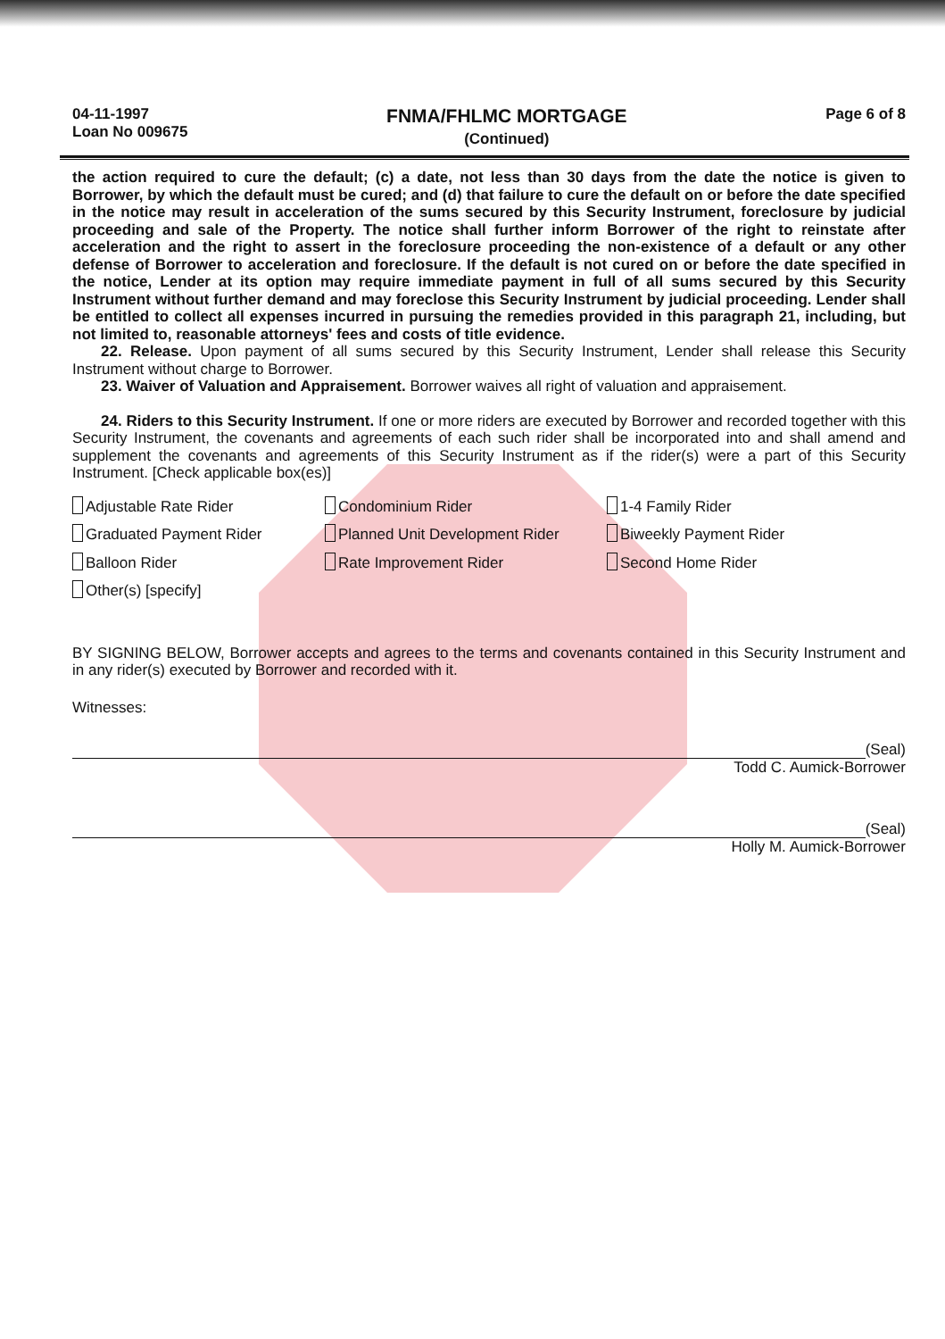04-11-1997
Loan No 009675
FNMA/FHLMC MORTGAGE
(Continued)
Page 6 of 8
the action required to cure the default; (c) a date, not less than 30 days from the date the notice is given to Borrower, by which the default must be cured; and (d) that failure to cure the default on or before the date specified in the notice may result in acceleration of the sums secured by this Security Instrument, foreclosure by judicial proceeding and sale of the Property. The notice shall further inform Borrower of the right to reinstate after acceleration and the right to assert in the foreclosure proceeding the non-existence of a default or any other defense of Borrower to acceleration and foreclosure. If the default is not cured on or before the date specified in the notice, Lender at its option may require immediate payment in full of all sums secured by this Security Instrument without further demand and may foreclose this Security Instrument by judicial proceeding. Lender shall be entitled to collect all expenses incurred in pursuing the remedies provided in this paragraph 21, including, but not limited to, reasonable attorneys' fees and costs of title evidence.
22. Release. Upon payment of all sums secured by this Security Instrument, Lender shall release this Security Instrument without charge to Borrower.
23. Waiver of Valuation and Appraisement. Borrower waives all right of valuation and appraisement.
24. Riders to this Security Instrument. If one or more riders are executed by Borrower and recorded together with this Security Instrument, the covenants and agreements of each such rider shall be incorporated into and shall amend and supplement the covenants and agreements of this Security Instrument as if the rider(s) were a part of this Security Instrument. [Check applicable box(es)]
Adjustable Rate Rider
Condominium Rider
1-4 Family Rider
Graduated Payment Rider
Planned Unit Development Rider
Biweekly Payment Rider
Balloon Rider
Rate Improvement Rider
Second Home Rider
Other(s) [specify]
BY SIGNING BELOW, Borrower accepts and agrees to the terms and covenants contained in this Security Instrument and in any rider(s) executed by Borrower and recorded with it.
Witnesses:
(Seal)
Todd C. Aumick-Borrower
(Seal)
Holly M. Aumick-Borrower